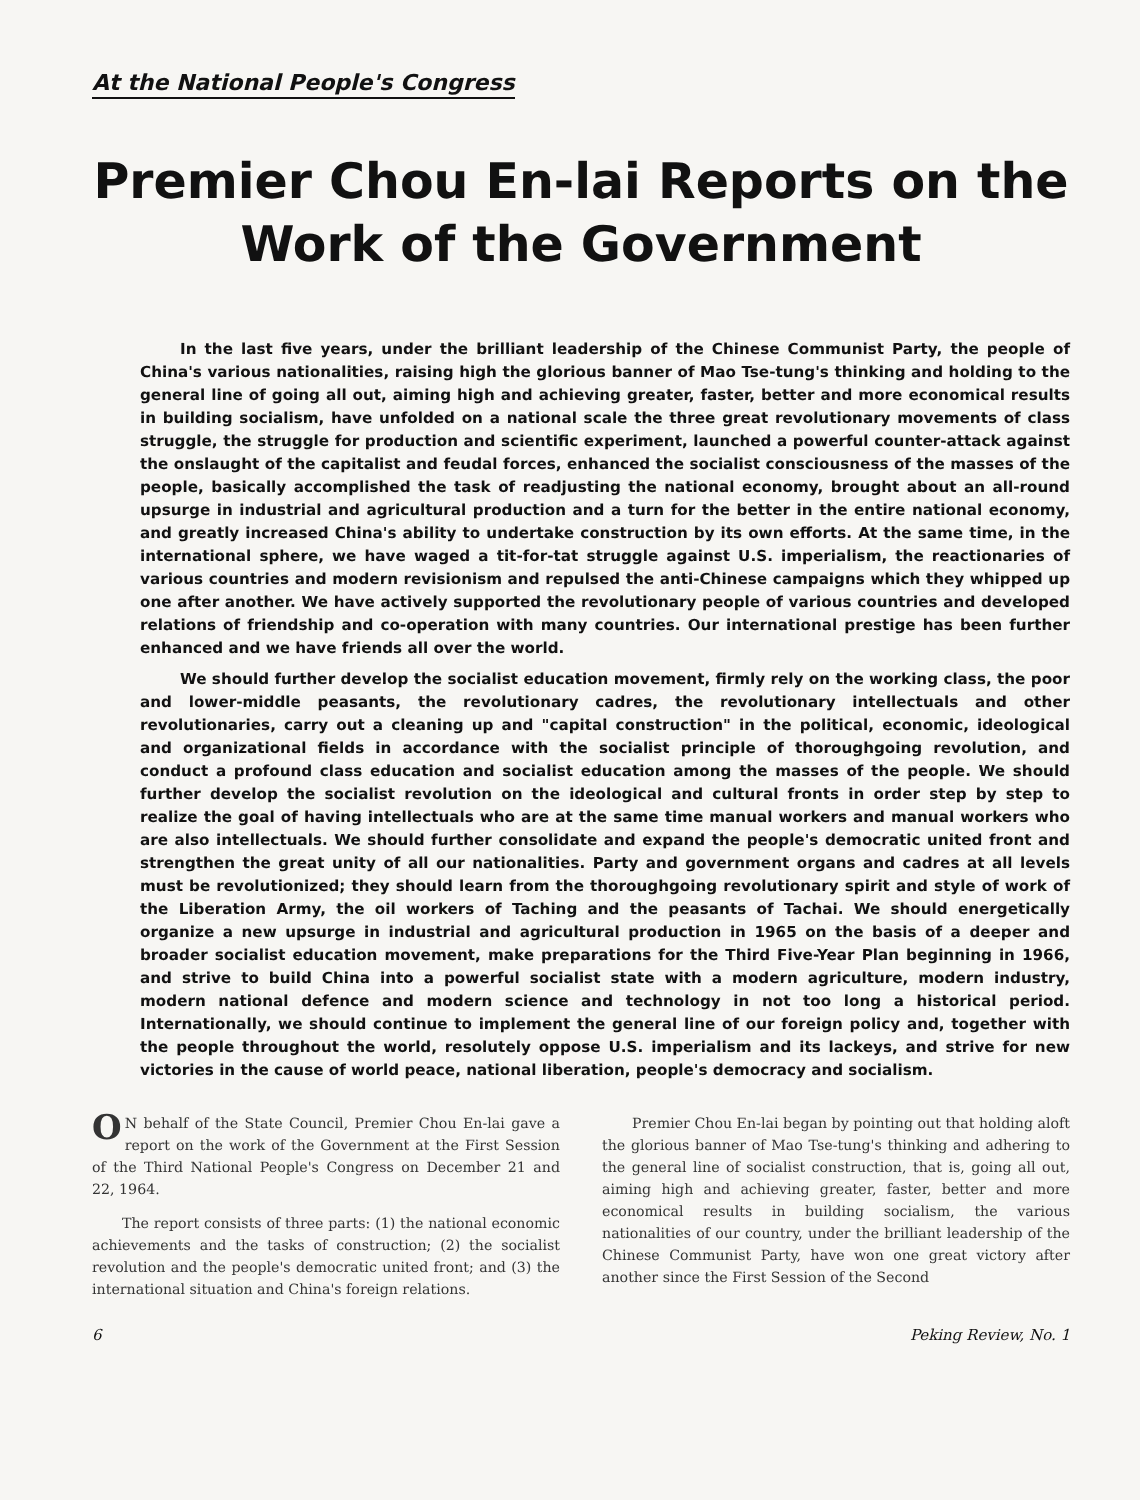At the National People's Congress
Premier Chou En-lai Reports on the
Work of the Government
In the last five years, under the brilliant leadership of the Chinese Communist Party, the people of China's various nationalities, raising high the glorious banner of Mao Tse-tung's thinking and holding to the general line of going all out, aiming high and achieving greater, faster, better and more economical results in building socialism, have unfolded on a national scale the three great revolutionary movements of class struggle, the struggle for production and scientific experiment, launched a powerful counter-attack against the onslaught of the capitalist and feudal forces, enhanced the socialist consciousness of the masses of the people, basically accomplished the task of readjusting the national economy, brought about an all-round upsurge in industrial and agricultural production and a turn for the better in the entire national economy, and greatly increased China's ability to undertake construction by its own efforts. At the same time, in the international sphere, we have waged a tit-for-tat struggle against U.S. imperialism, the reactionaries of various countries and modern revisionism and repulsed the anti-Chinese campaigns which they whipped up one after another. We have actively supported the revolutionary people of various countries and developed relations of friendship and co-operation with many countries. Our international prestige has been further enhanced and we have friends all over the world.
We should further develop the socialist education movement, firmly rely on the working class, the poor and lower-middle peasants, the revolutionary cadres, the revolutionary intellectuals and other revolutionaries, carry out a cleaning up and "capital construction" in the political, economic, ideological and organizational fields in accordance with the socialist principle of thoroughgoing revolution, and conduct a profound class education and socialist education among the masses of the people. We should further develop the socialist revolution on the ideological and cultural fronts in order step by step to realize the goal of having intellectuals who are at the same time manual workers and manual workers who are also intellectuals. We should further consolidate and expand the people's democratic united front and strengthen the great unity of all our nationalities. Party and government organs and cadres at all levels must be revolutionized; they should learn from the thoroughgoing revolutionary spirit and style of work of the Liberation Army, the oil workers of Taching and the peasants of Tachai. We should energetically organize a new upsurge in industrial and agricultural production in 1965 on the basis of a deeper and broader socialist education movement, make preparations for the Third Five-Year Plan beginning in 1966, and strive to build China into a powerful socialist state with a modern agriculture, modern industry, modern national defence and modern science and technology in not too long a historical period. Internationally, we should continue to implement the general line of our foreign policy and, together with the people throughout the world, resolutely oppose U.S. imperialism and its lackeys, and strive for new victories in the cause of world peace, national liberation, people's democracy and socialism.
ON behalf of the State Council, Premier Chou En-lai gave a report on the work of the Government at the First Session of the Third National People's Congress on December 21 and 22, 1964.
The report consists of three parts: (1) the national economic achievements and the tasks of construction; (2) the socialist revolution and the people's democratic united front; and (3) the international situation and China's foreign relations.
Premier Chou En-lai began by pointing out that holding aloft the glorious banner of Mao Tse-tung's thinking and adhering to the general line of socialist construction, that is, going all out, aiming high and achieving greater, faster, better and more economical results in building socialism, the various nationalities of our country, under the brilliant leadership of the Chinese Communist Party, have won one great victory after another since the First Session of the Second
6 Peking Review, No. 1